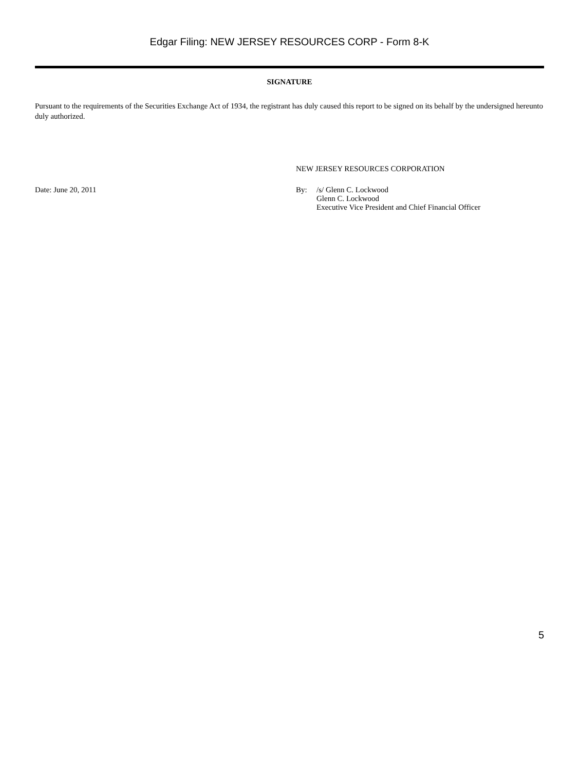Edgar Filing: NEW JERSEY RESOURCES CORP - Form 8-K
SIGNATURE
Pursuant to the requirements of the Securities Exchange Act of 1934, the registrant has duly caused this report to be signed on its behalf by the undersigned hereunto duly authorized.
NEW JERSEY RESOURCES CORPORATION
Date: June 20, 2011 By: /s/ Glenn C. Lockwood
Glenn C. Lockwood
Executive Vice President and Chief Financial Officer
5